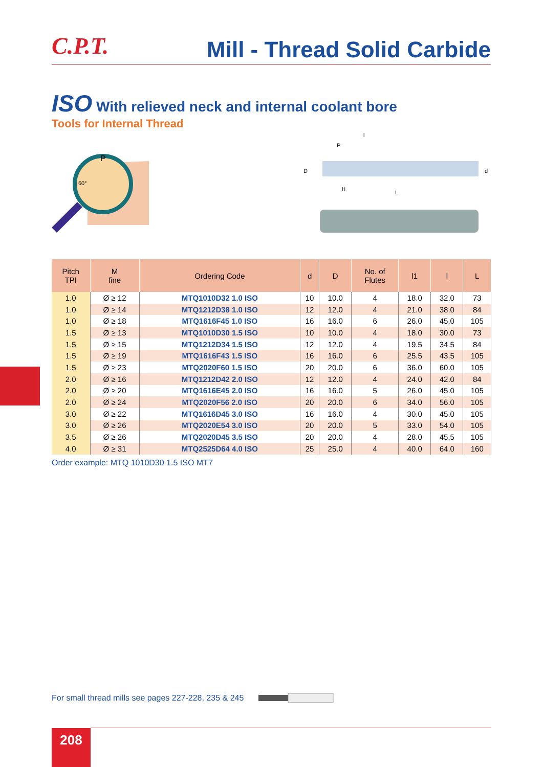C.P.T.
Mill - Thread Solid Carbide
ISO With relieved neck and internal coolant bore
Tools for Internal Thread
P
60°
l
P
D
d
l1
L
| Pitch TPI | M fine | Ordering Code | d | D | No. of Flutes | l1 | l | L |
| --- | --- | --- | --- | --- | --- | --- | --- | --- |
| 1.0 | Ø ≥ 12 | MTQ1010D32 1.0 ISO | 10 | 10.0 | 4 | 18.0 | 32.0 | 73 |
| 1.0 | Ø ≥ 14 | MTQ1212D38 1.0 ISO | 12 | 12.0 | 4 | 21.0 | 38.0 | 84 |
| 1.0 | Ø ≥ 18 | MTQ1616F45 1.0 ISO | 16 | 16.0 | 6 | 26.0 | 45.0 | 105 |
| 1.5 | Ø ≥ 13 | MTQ1010D30 1.5 ISO | 10 | 10.0 | 4 | 18.0 | 30.0 | 73 |
| 1.5 | Ø ≥ 15 | MTQ1212D34 1.5 ISO | 12 | 12.0 | 4 | 19.5 | 34.5 | 84 |
| 1.5 | Ø ≥ 19 | MTQ1616F43 1.5 ISO | 16 | 16.0 | 6 | 25.5 | 43.5 | 105 |
| 1.5 | Ø ≥ 23 | MTQ2020F60 1.5 ISO | 20 | 20.0 | 6 | 36.0 | 60.0 | 105 |
| 2.0 | Ø ≥ 16 | MTQ1212D42 2.0 ISO | 12 | 12.0 | 4 | 24.0 | 42.0 | 84 |
| 2.0 | Ø ≥ 20 | MTQ1616E45 2.0 ISO | 16 | 16.0 | 5 | 26.0 | 45.0 | 105 |
| 2.0 | Ø ≥ 24 | MTQ2020F56 2.0 ISO | 20 | 20.0 | 6 | 34.0 | 56.0 | 105 |
| 3.0 | Ø ≥ 22 | MTQ1616D45 3.0 ISO | 16 | 16.0 | 4 | 30.0 | 45.0 | 105 |
| 3.0 | Ø ≥ 26 | MTQ2020E54 3.0 ISO | 20 | 20.0 | 5 | 33.0 | 54.0 | 105 |
| 3.5 | Ø ≥ 26 | MTQ2020D45 3.5 ISO | 20 | 20.0 | 4 | 28.0 | 45.5 | 105 |
| 4.0 | Ø ≥ 31 | MTQ2525D64 4.0 ISO | 25 | 25.0 | 4 | 40.0 | 64.0 | 160 |
Order example: MTQ 1010D30 1.5 ISO MT7
For small thread mills see pages 227-228, 235 & 245
208